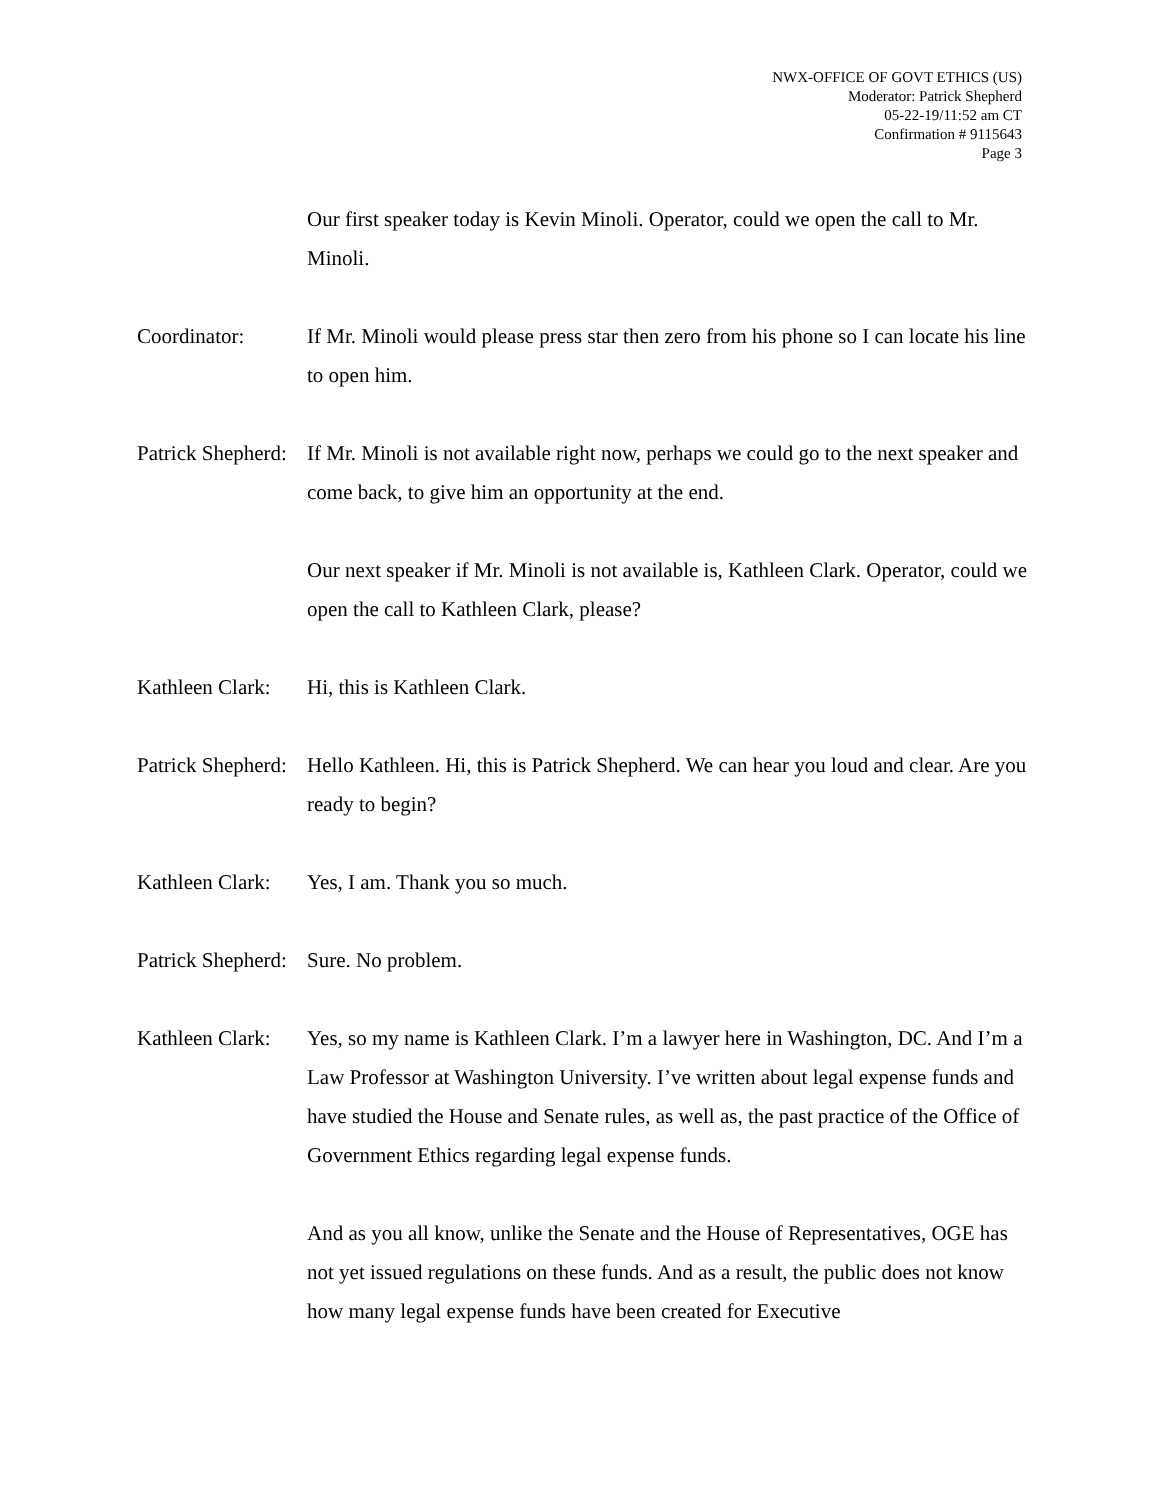NWX-OFFICE OF GOVT ETHICS (US)
Moderator: Patrick Shepherd
05-22-19/11:52 am CT
Confirmation # 9115643
Page 3
Our first speaker today is Kevin Minoli. Operator, could we open the call to Mr. Minoli.
Coordinator: If Mr. Minoli would please press star then zero from his phone so I can locate his line to open him.
Patrick Shepherd:
If Mr. Minoli is not available right now, perhaps we could go to the next speaker and come back, to give him an opportunity at the end.
Our next speaker if Mr. Minoli is not available is, Kathleen Clark. Operator, could we open the call to Kathleen Clark, please?
Kathleen Clark:
Hi, this is Kathleen Clark.
Patrick Shepherd:
Hello Kathleen. Hi, this is Patrick Shepherd. We can hear you loud and clear. Are you ready to begin?
Kathleen Clark:
Yes, I am. Thank you so much.
Patrick Shepherd:
Sure. No problem.
Kathleen Clark:
Yes, so my name is Kathleen Clark. I’m a lawyer here in Washington, DC. And I’m a Law Professor at Washington University. I’ve written about legal expense funds and have studied the House and Senate rules, as well as, the past practice of the Office of Government Ethics regarding legal expense funds.
And as you all know, unlike the Senate and the House of Representatives, OGE has not yet issued regulations on these funds. And as a result, the public does not know how many legal expense funds have been created for Executive